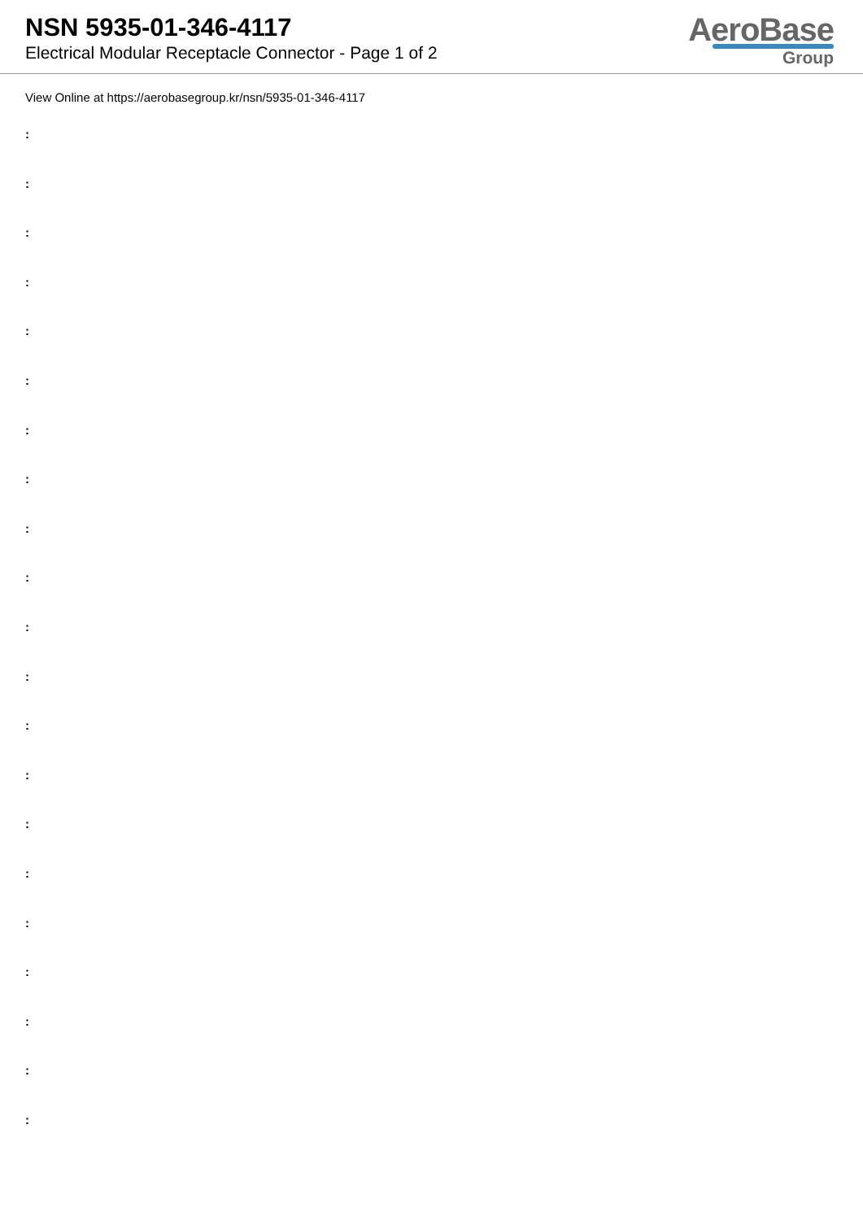NSN 5935-01-346-4117
Electrical Modular Receptacle Connector - Page 1 of 2
AeroBase
Group
View Online at https://aerobasegroup.kr/nsn/5935-01-346-4117
:
:
:
:
:
:
:
:
:
:
:
:
:
:
:
:
:
:
:
:
: